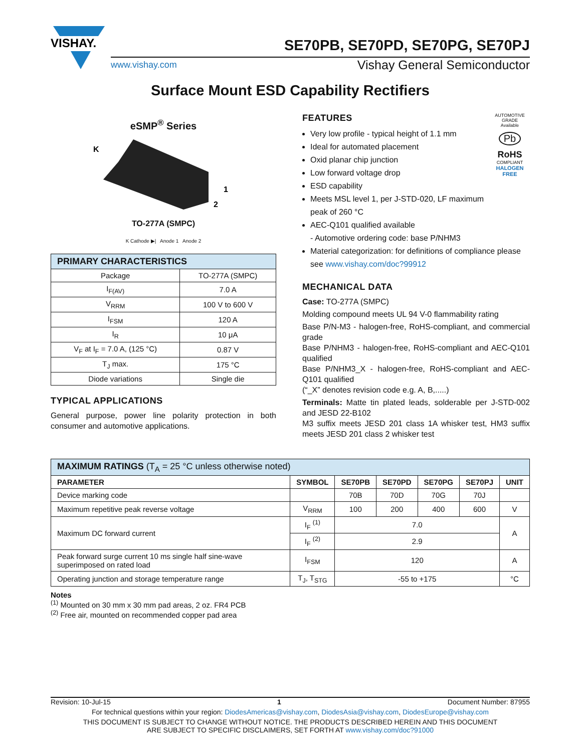VISHAY.
SE70PB, SE70PD, SE70PG, SE70PJ
www.vishay.com Vishay General Semiconductor
Surface Mount ESD Capability Rectifiers
eSMP<sup>®</sup> Series
K
1
2
TO-277A (SMPC)
K Cathode ▶| Anode 1 Anode 2
| PRIMARY CHARACTERISTICS | |
| Package | TO-277A (SMPC) |
| I<sub>F(AV)</sub> | 7.0 A |
| V<sub>RRM</sub> | 100 V to 600 V |
| I<sub>FSM</sub> | 120 A |
| I<sub>R</sub> | 10 μA |
| V<sub>F</sub> at I<sub>F</sub> = 7.0 A, (125 °C) | 0.87 V |
| T<sub>J</sub> max. | 175 °C |
| Diode variations | Single die |
TYPICAL APPLICATIONS
General purpose, power line polarity protection in both consumer and automotive applications.
FEATURES
Very low profile - typical height of 1.1 mm
Ideal for automated placement
Oxid planar chip junction
Low forward voltage drop
ESD capability
Meets MSL level 1, per J-STD-020, LF maximum peak of 260 °C
AEC-Q101 qualified available
- Automotive ordering code: base P/NHM3
AUTOMOTIVE GRADE
Available
Pb
RoHS
COMPLIANT
HALOGEN
FREE
Material categorization: for definitions of compliance please see www.vishay.com/doc?99912
MECHANICAL DATA
Case: TO-277A (SMPC)
Molding compound meets UL 94 V-0 flammability rating
Base P/N-M3 - halogen-free, RoHS-compliant, and commercial grade
Base P/NHM3 - halogen-free, RoHS-compliant and AEC-Q101 qualified
Base P/NHM3_X - halogen-free, RoHS-compliant and AEC-Q101 qualified
(“_X” denotes revision code e.g. A, B,.....)
Terminals: Matte tin plated leads, solderable per J-STD-002 and JESD 22-B102
M3 suffix meets JESD 201 class 1A whisker test, HM3 suffix meets JESD 201 class 2 whisker test
| MAXIMUM RATINGS (T<sub>A</sub> = 25 °C unless otherwise noted) | | | | | | |
| PARAMETER | SYMBOL | SE70PB | SE70PD | SE70PG | SE70PJ | UNIT |
| Device marking code | | 70B | 70D | 70G | 70J | |
| Maximum repetitive peak reverse voltage | V<sub>RRM</sub> | 100 | 200 | 400 | 600 | V |
| Maximum DC forward current | I<sub>F</sub> <sup>(1)</sup> | 7.0 | | | | A |
| | I<sub>F</sub> <sup>(2)</sup> | 2.9 | | | | |
| Peak forward surge current 10 ms single half sine-wave superimposed on rated load | I<sub>FSM</sub> | 120 | | | | A |
| Operating junction and storage temperature range | T<sub>J</sub>, T<sub>STG</sub> | -55 to +175 | | | | °C |
Notes
<sup>(1)</sup> Mounted on 30 mm x 30 mm pad areas, 2 oz. FR4 PCB
<sup>(2)</sup> Free air, mounted on recommended copper pad area
Revision: 10-Jul-15 1 Document Number: 87955
For technical questions within your region: DiodesAmericas@vishay.com, DiodesAsia@vishay.com, DiodesEurope@vishay.com
THIS DOCUMENT IS SUBJECT TO CHANGE WITHOUT NOTICE. THE PRODUCTS DESCRIBED HEREIN AND THIS DOCUMENT
ARE SUBJECT TO SPECIFIC DISCLAIMERS, SET FORTH AT www.vishay.com/doc?91000